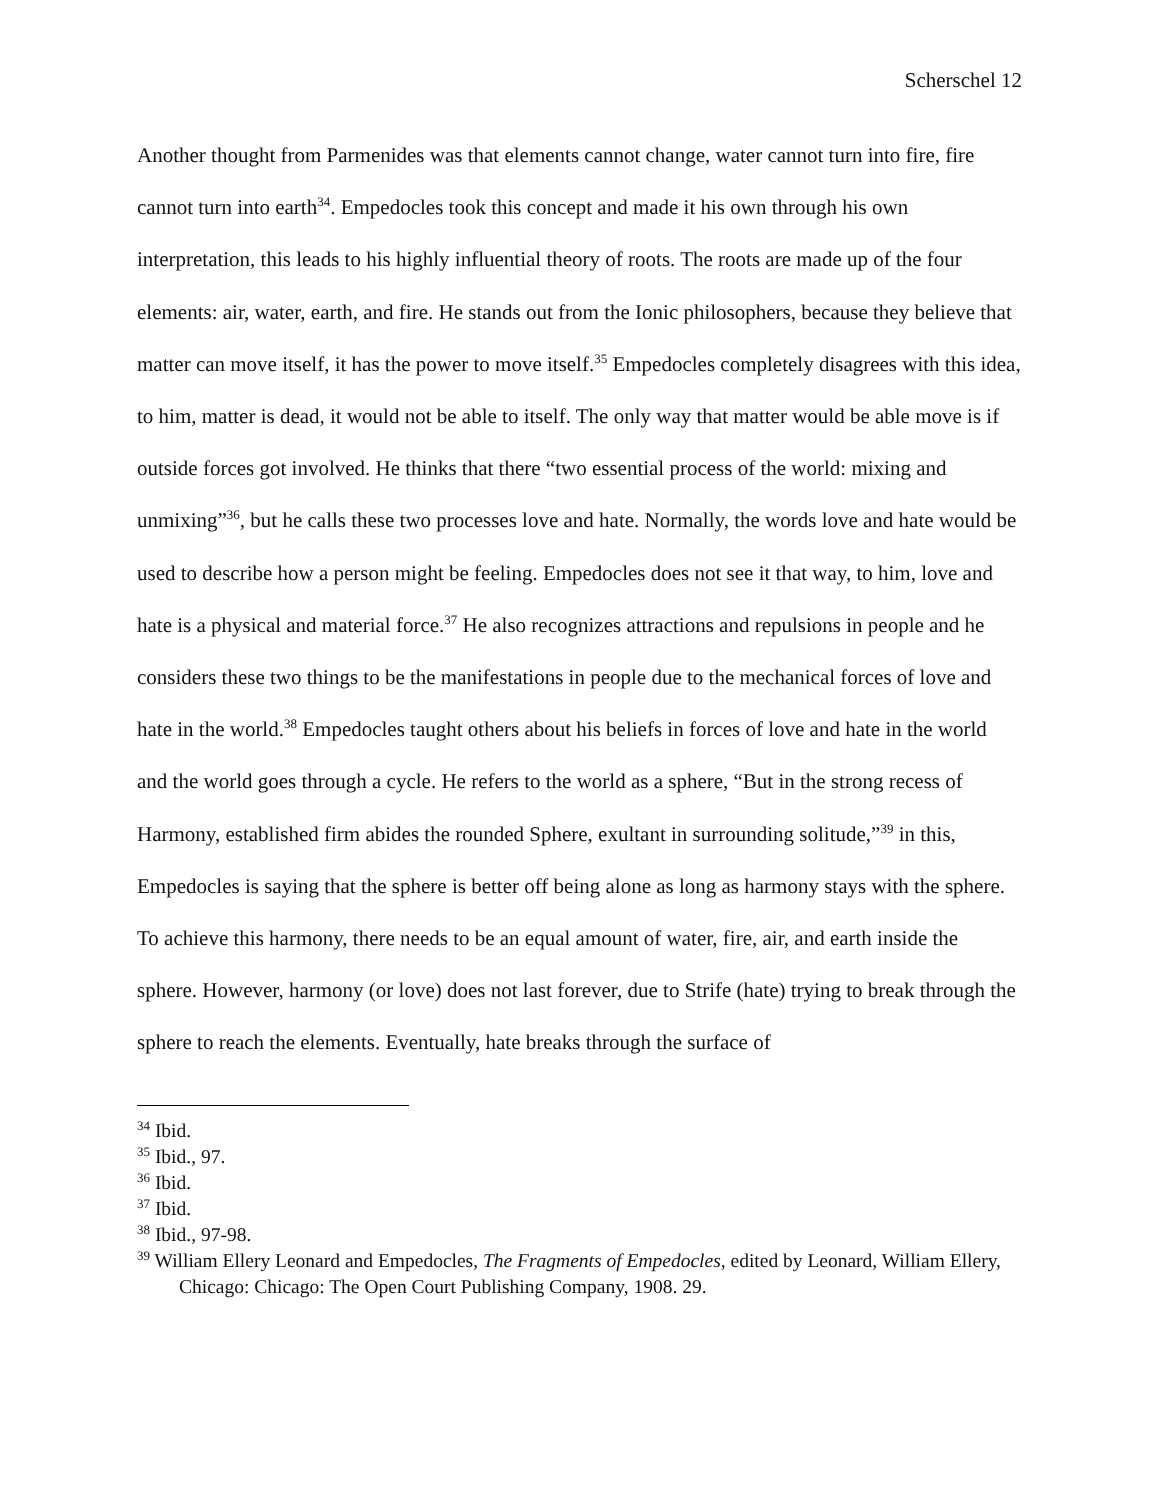Scherschel 12
Another thought from Parmenides was that elements cannot change, water cannot turn into fire, fire cannot turn into earth<sup>34</sup>. Empedocles took this concept and made it his own through his own interpretation, this leads to his highly influential theory of roots. The roots are made up of the four elements: air, water, earth, and fire. He stands out from the Ionic philosophers, because they believe that matter can move itself, it has the power to move itself.<sup>35</sup> Empedocles completely disagrees with this idea, to him, matter is dead, it would not be able to itself. The only way that matter would be able move is if outside forces got involved. He thinks that there “two essential process of the world: mixing and unmixing”<sup>36</sup>, but he calls these two processes love and hate. Normally, the words love and hate would be used to describe how a person might be feeling. Empedocles does not see it that way, to him, love and hate is a physical and material force.<sup>37</sup> He also recognizes attractions and repulsions in people and he considers these two things to be the manifestations in people due to the mechanical forces of love and hate in the world.<sup>38</sup> Empedocles taught others about his beliefs in forces of love and hate in the world and the world goes through a cycle. He refers to the world as a sphere, “But in the strong recess of Harmony, established firm abides the rounded Sphere, exultant in surrounding solitude,”<sup>39</sup> in this, Empedocles is saying that the sphere is better off being alone as long as harmony stays with the sphere. To achieve this harmony, there needs to be an equal amount of water, fire, air, and earth inside the sphere. However, harmony (or love) does not last forever, due to Strife (hate) trying to break through the sphere to reach the elements. Eventually, hate breaks through the surface of
<sup>34</sup> Ibid.
<sup>35</sup> Ibid., 97.
<sup>36</sup> Ibid.
<sup>37</sup> Ibid.
<sup>38</sup> Ibid., 97-98.
<sup>39</sup> William Ellery Leonard and Empedocles, The Fragments of Empedocles, edited by Leonard, William Ellery, Chicago: Chicago: The Open Court Publishing Company, 1908. 29.